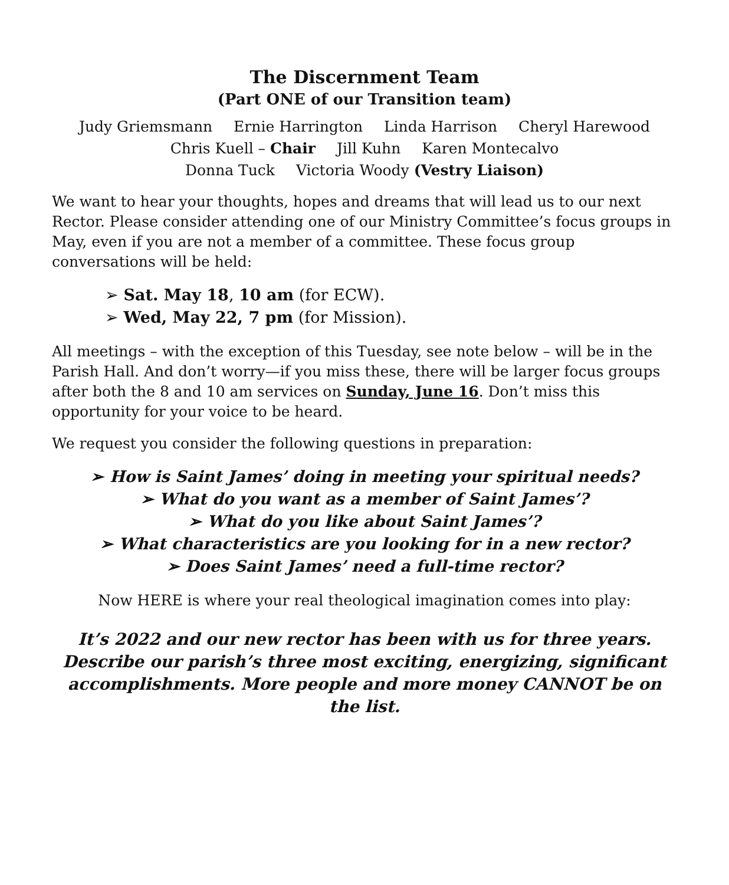The Discernment Team
(Part ONE of our Transition team)
Judy Griemsmann Ernie Harrington Linda Harrison Cheryl Harewood
Chris Kuell – Chair Jill Kuhn Karen Montecalvo
Donna Tuck Victoria Woody (Vestry Liaison)
We want to hear your thoughts, hopes and dreams that will lead us to our next Rector. Please consider attending one of our Ministry Committee’s focus groups in May, even if you are not a member of a committee. These focus group conversations will be held:
➢ Sat. May 18, 10 am (for ECW).
➢ Wed, May 22, 7 pm (for Mission).
All meetings – with the exception of this Tuesday, see note below – will be in the Parish Hall. And don’t worry—if you miss these, there will be larger focus groups after both the 8 and 10 am services on Sunday, June 16. Don’t miss this opportunity for your voice to be heard.
We request you consider the following questions in preparation:
➢ How is Saint James’ doing in meeting your spiritual needs?
➢ What do you want as a member of Saint James’?
➢ What do you like about Saint James’?
➢ What characteristics are you looking for in a new rector?
➢ Does Saint James’ need a full-time rector?
Now HERE is where your real theological imagination comes into play:
It’s 2022 and our new rector has been with us for three years. Describe our parish’s three most exciting, energizing, significant accomplishments. More people and more money CANNOT be on the list.